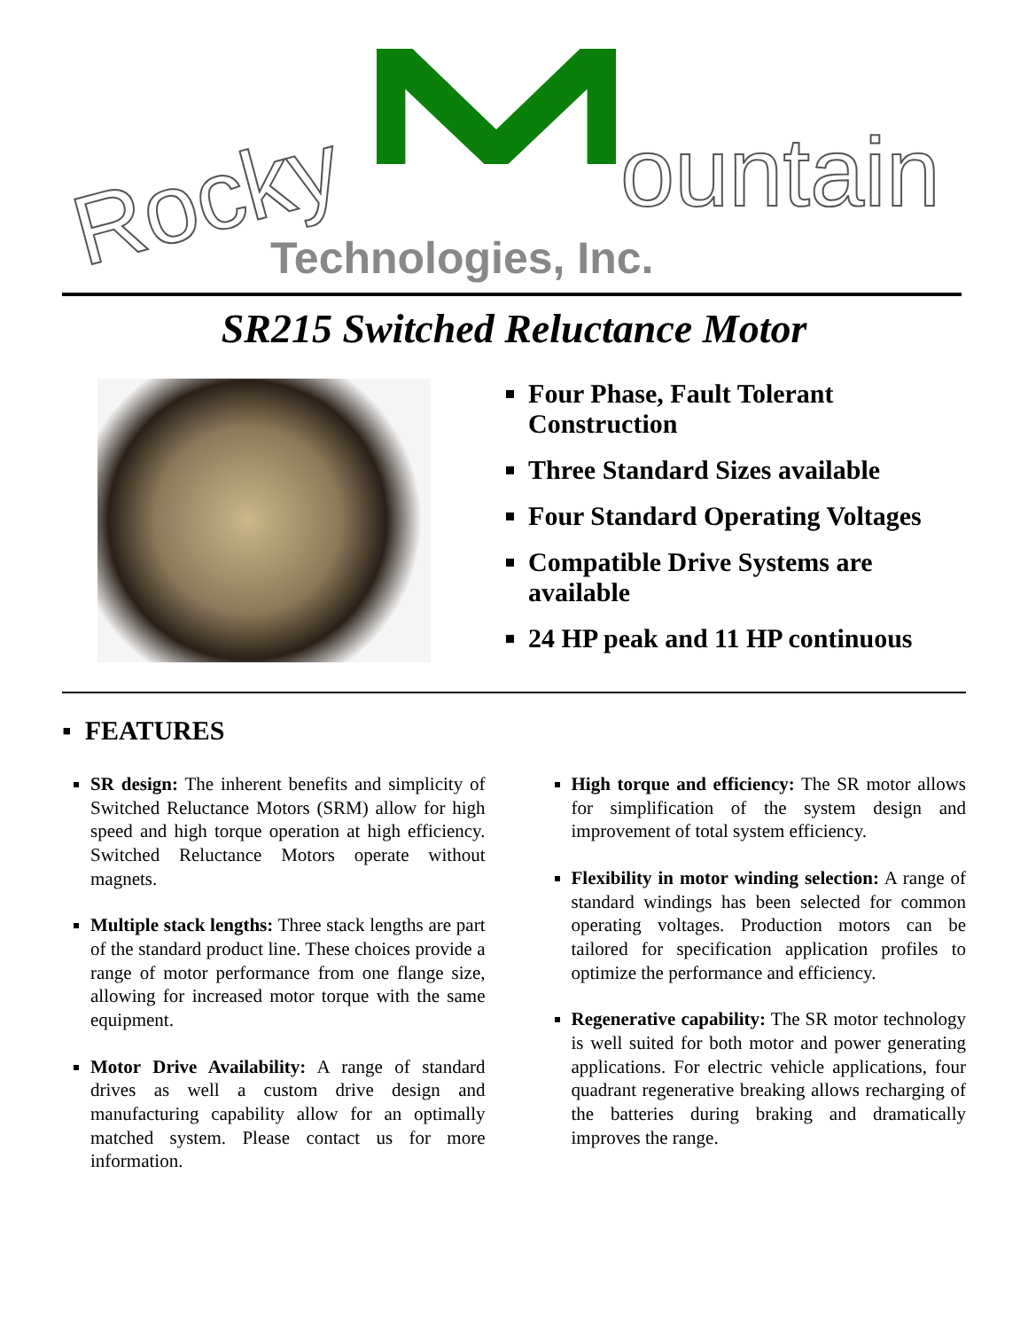Rocky ountain
Technologies, Inc.
SR215 Switched Reluctance Motor
Four Phase, Fault Tolerant Construction
Three Standard Sizes available
Four Standard Operating Voltages
Compatible Drive Systems are available
24 HP peak and 11 HP continuous
▪ FEATURES
SR design: The inherent benefits and simplicity of Switched Reluctance Motors (SRM) allow for high speed and high torque operation at high efficiency. Switched Reluctance Motors operate without magnets.
Multiple stack lengths: Three stack lengths are part of the standard product line. These choices provide a range of motor performance from one flange size, allowing for increased motor torque with the same equipment.
Motor Drive Availability: A range of standard drives as well a custom drive design and manufacturing capability allow for an optimally matched system. Please contact us for more information.
High torque and efficiency: The SR motor allows for simplification of the system design and improvement of total system efficiency.
Flexibility in motor winding selection: A range of standard windings has been selected for common operating voltages. Production motors can be tailored for specification application profiles to optimize the performance and efficiency.
Regenerative capability: The SR motor technology is well suited for both motor and power generating applications. For electric vehicle applications, four quadrant regenerative breaking allows recharging of the batteries during braking and dramatically improves the range.